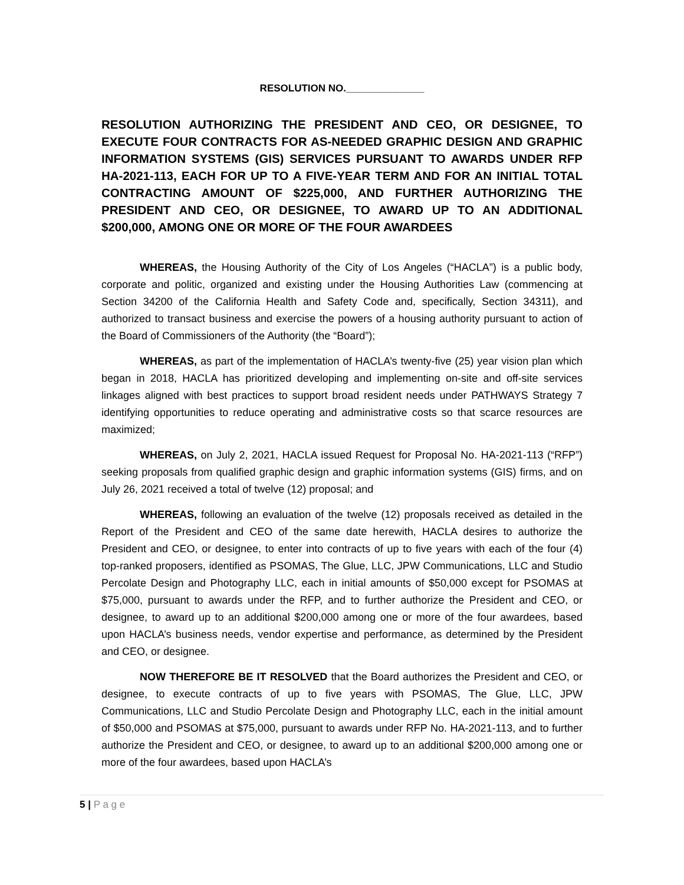RESOLUTION NO.______________
RESOLUTION AUTHORIZING THE PRESIDENT AND CEO, OR DESIGNEE, TO EXECUTE FOUR CONTRACTS FOR AS-NEEDED GRAPHIC DESIGN AND GRAPHIC INFORMATION SYSTEMS (GIS) SERVICES PURSUANT TO AWARDS UNDER RFP HA-2021-113, EACH FOR UP TO A FIVE-YEAR TERM AND FOR AN INITIAL TOTAL CONTRACTING AMOUNT OF $225,000, AND FURTHER AUTHORIZING THE PRESIDENT AND CEO, OR DESIGNEE, TO AWARD UP TO AN ADDITIONAL $200,000, AMONG ONE OR MORE OF THE FOUR AWARDEES
WHEREAS, the Housing Authority of the City of Los Angeles (“HACLA”) is a public body, corporate and politic, organized and existing under the Housing Authorities Law (commencing at Section 34200 of the California Health and Safety Code and, specifically, Section 34311), and authorized to transact business and exercise the powers of a housing authority pursuant to action of the Board of Commissioners of the Authority (the “Board”);
WHEREAS, as part of the implementation of HACLA’s twenty-five (25) year vision plan which began in 2018, HACLA has prioritized developing and implementing on-site and off-site services linkages aligned with best practices to support broad resident needs under PATHWAYS Strategy 7 identifying opportunities to reduce operating and administrative costs so that scarce resources are maximized;
WHEREAS, on July 2, 2021, HACLA issued Request for Proposal No. HA-2021-113 (“RFP”) seeking proposals from qualified graphic design and graphic information systems (GIS) firms, and on July 26, 2021 received a total of twelve (12) proposal; and
WHEREAS, following an evaluation of the twelve (12) proposals received as detailed in the Report of the President and CEO of the same date herewith, HACLA desires to authorize the President and CEO, or designee, to enter into contracts of up to five years with each of the four (4) top-ranked proposers, identified as PSOMAS, The Glue, LLC, JPW Communications, LLC and Studio Percolate Design and Photography LLC, each in initial amounts of $50,000 except for PSOMAS at $75,000, pursuant to awards under the RFP, and to further authorize the President and CEO, or designee, to award up to an additional $200,000 among one or more of the four awardees, based upon HACLA’s business needs, vendor expertise and performance, as determined by the President and CEO, or designee.
NOW THEREFORE BE IT RESOLVED that the Board authorizes the President and CEO, or designee, to execute contracts of up to five years with PSOMAS, The Glue, LLC, JPW Communications, LLC and Studio Percolate Design and Photography LLC, each in the initial amount of $50,000 and PSOMAS at $75,000, pursuant to awards under RFP No. HA-2021-113, and to further authorize the President and CEO, or designee, to award up to an additional $200,000 among one or more of the four awardees, based upon HACLA’s
5 | P a g e